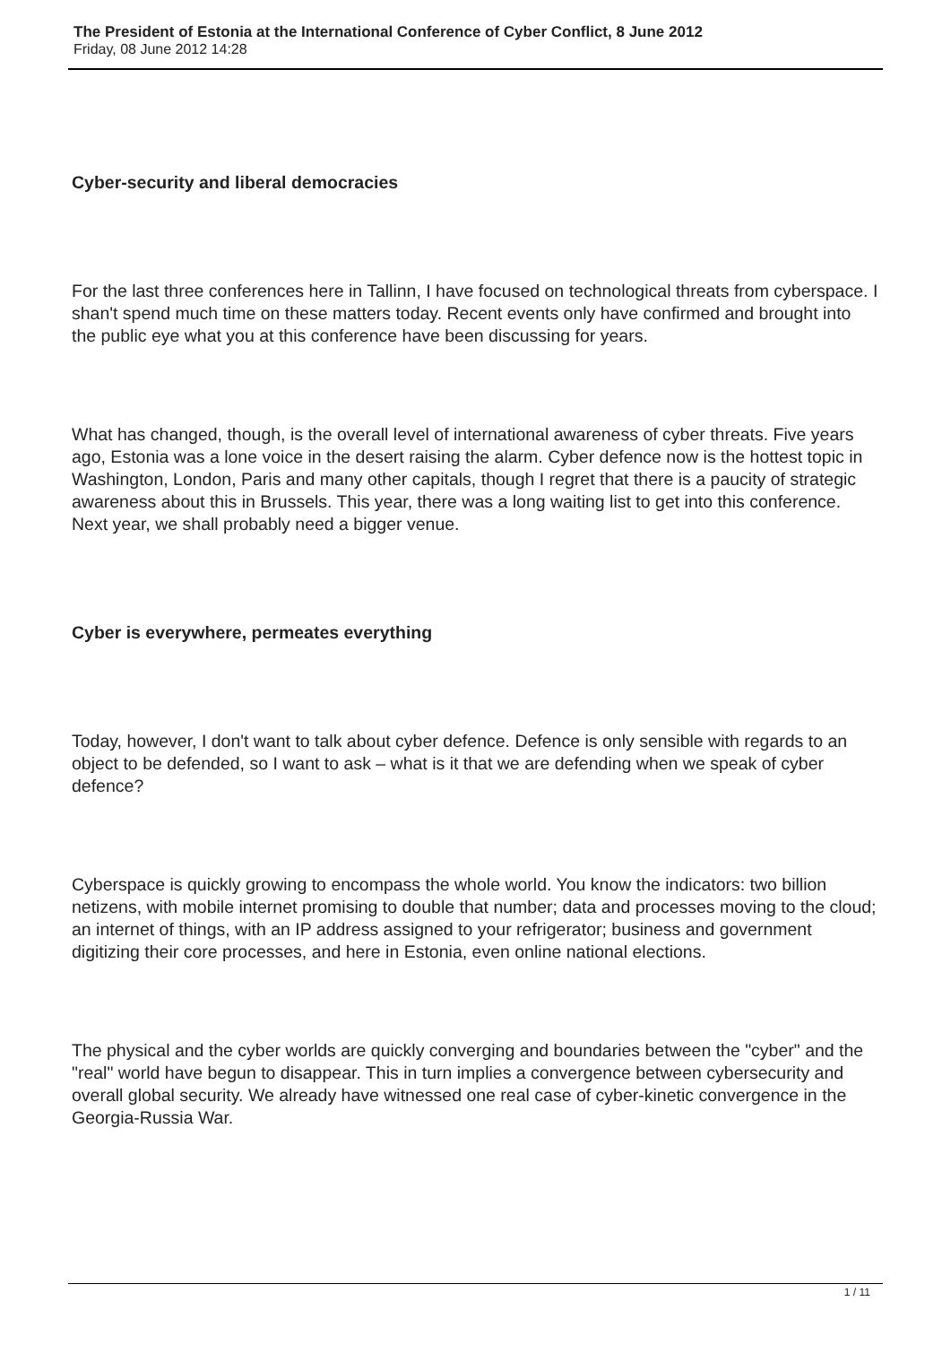The President of Estonia at the International Conference of Cyber Conflict, 8 June 2012
Friday, 08 June 2012 14:28
Cyber-security and liberal democracies
For the last three conferences here in Tallinn, I have focused on technological threats from cyberspace. I shan't spend much time on these matters today. Recent events only have confirmed and brought into the public eye what you at this conference have been discussing for years.
What has changed, though, is the overall level of international awareness of cyber threats. Five years ago, Estonia was a lone voice in the desert raising the alarm. Cyber defence now is the hottest topic in Washington, London, Paris and many other capitals, though I regret that there is a paucity of strategic awareness about this in Brussels. This year, there was a long waiting list to get into this conference. Next year, we shall probably need a bigger venue.
Cyber is everywhere, permeates everything
Today, however, I don't want to talk about cyber defence. Defence is only sensible with regards to an object to be defended, so I want to ask – what is it that we are defending when we speak of cyber defence?
Cyberspace is quickly growing to encompass the whole world. You know the indicators: two billion netizens, with mobile internet promising to double that number; data and processes moving to the cloud; an internet of things, with an IP address assigned to your refrigerator; business and government digitizing their core processes, and here in Estonia, even online national elections.
The physical and the cyber worlds are quickly converging and boundaries between the "cyber" and the "real" world have begun to disappear. This in turn implies a convergence between cybersecurity and overall global security. We already have witnessed one real case of cyber-kinetic convergence in the Georgia-Russia War.
1 / 11